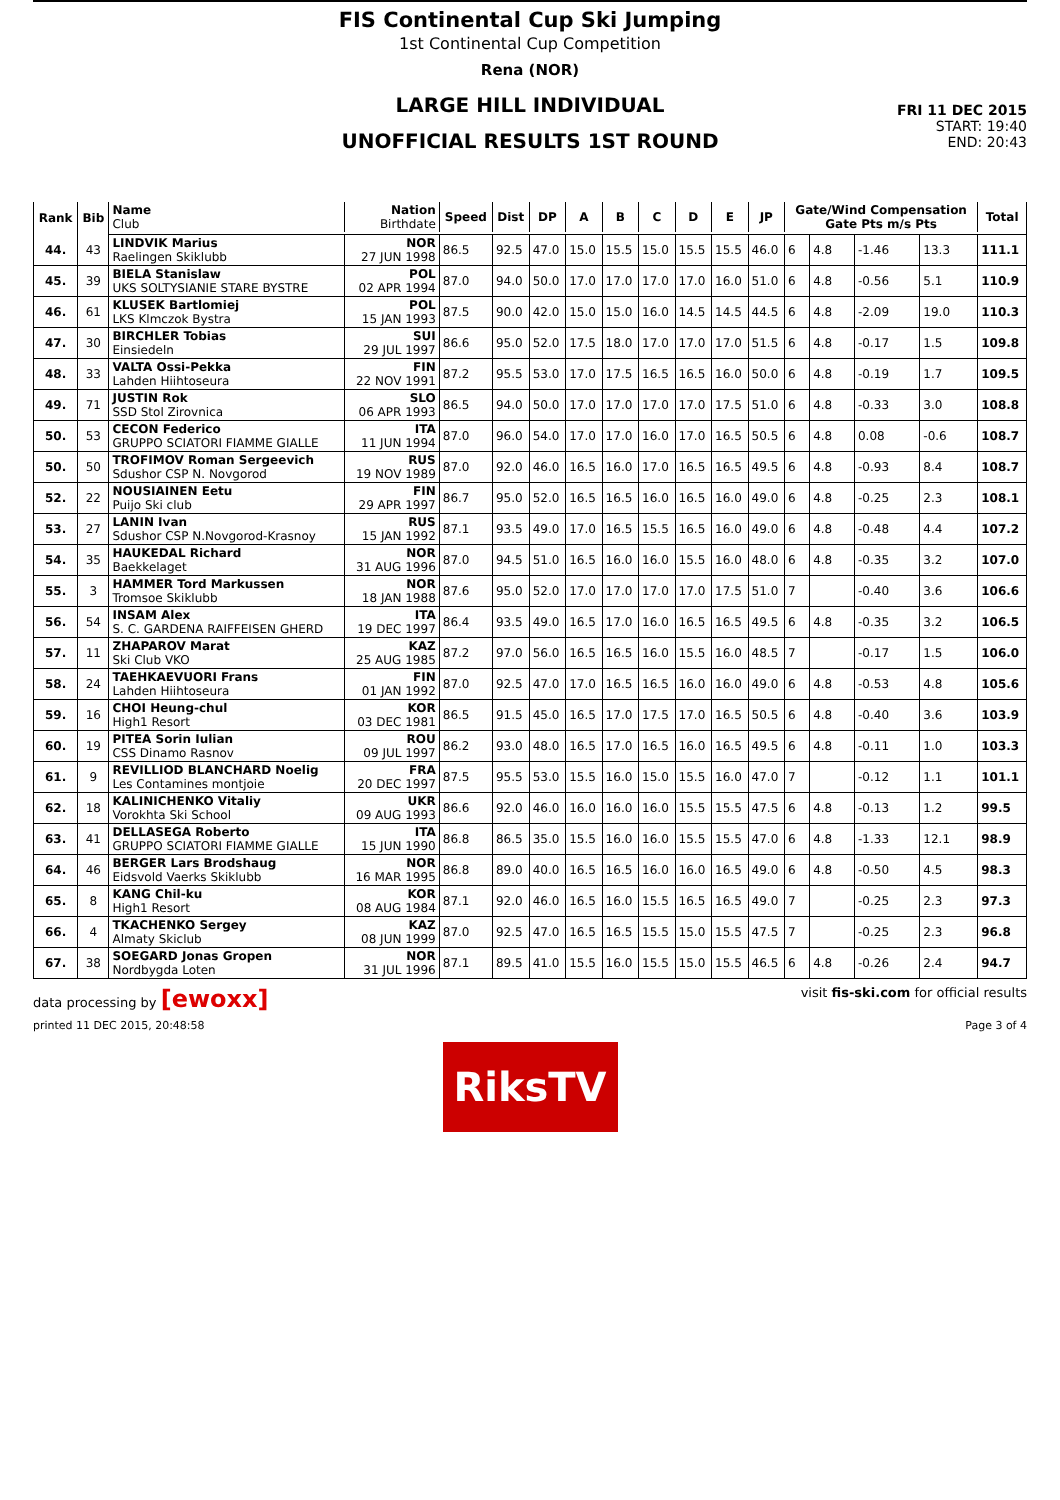FIS Continental Cup Ski Jumping
1st Continental Cup Competition
Rena (NOR)
LARGE HILL INDIVIDUAL
UNOFFICIAL RESULTS 1ST ROUND
FRI 11 DEC 2015
START: 19:40
END: 20:43
| Rank | Bib | Name Club | Nation Birthdate | Speed | Dist | DP | A | B | C | D | E | JP | Gate/Wind Compensation Gate Pts m/s Pts | | | | Total |
| --- | --- | --- | --- | --- | --- | --- | --- | --- | --- | --- | --- | --- | --- | --- | --- | --- | --- |
| 44. | 43 | LINDVIK Marius Raelingen Skiklubb | NOR 27 JUN 1998 | 86.5 | 92.5 | 47.0 | 15.0 | 15.5 | 15.0 | 15.5 | 15.5 | 46.0 | 6 | 4.8 | -1.46 | 13.3 | 111.1 |
| 45. | 39 | BIELA Stanislaw UKS SOLTYSIANIE STARE BYSTRE | POL 02 APR 1994 | 87.0 | 94.0 | 50.0 | 17.0 | 17.0 | 17.0 | 17.0 | 16.0 | 51.0 | 6 | 4.8 | -0.56 | 5.1 | 110.9 |
| 46. | 61 | KLUSEK Bartlomiej LKS Klmczok Bystra | POL 15 JAN 1993 | 87.5 | 90.0 | 42.0 | 15.0 | 15.0 | 16.0 | 14.5 | 14.5 | 44.5 | 6 | 4.8 | -2.09 | 19.0 | 110.3 |
| 47. | 30 | BIRCHLER Tobias Einsiedeln | SUI 29 JUL 1997 | 86.6 | 95.0 | 52.0 | 17.5 | 18.0 | 17.0 | 17.0 | 17.0 | 51.5 | 6 | 4.8 | -0.17 | 1.5 | 109.8 |
| 48. | 33 | VALTA Ossi-Pekka Lahden Hiihtoseura | FIN 22 NOV 1991 | 87.2 | 95.5 | 53.0 | 17.0 | 17.5 | 16.5 | 16.5 | 16.0 | 50.0 | 6 | 4.8 | -0.19 | 1.7 | 109.5 |
| 49. | 71 | JUSTIN Rok SSD Stol Zirovnica | SLO 06 APR 1993 | 86.5 | 94.0 | 50.0 | 17.0 | 17.0 | 17.0 | 17.0 | 17.5 | 51.0 | 6 | 4.8 | -0.33 | 3.0 | 108.8 |
| 50. | 53 | CECON Federico GRUPPO SCIATORI FIAMME GIALLE | ITA 11 JUN 1994 | 87.0 | 96.0 | 54.0 | 17.0 | 17.0 | 16.0 | 17.0 | 16.5 | 50.5 | 6 | 4.8 | 0.08 | -0.6 | 108.7 |
| 50. | 50 | TROFIMOV Roman Sergeevich Sdushor CSP N. Novgorod | RUS 19 NOV 1989 | 87.0 | 92.0 | 46.0 | 16.5 | 16.0 | 17.0 | 16.5 | 16.5 | 49.5 | 6 | 4.8 | -0.93 | 8.4 | 108.7 |
| 52. | 22 | NOUSIAINEN Eetu Puijo Ski club | FIN 29 APR 1997 | 86.7 | 95.0 | 52.0 | 16.5 | 16.5 | 16.0 | 16.5 | 16.0 | 49.0 | 6 | 4.8 | -0.25 | 2.3 | 108.1 |
| 53. | 27 | LANIN Ivan Sdushor CSP N.Novgorod-Krasnoy | RUS 15 JAN 1992 | 87.1 | 93.5 | 49.0 | 17.0 | 16.5 | 15.5 | 16.5 | 16.0 | 49.0 | 6 | 4.8 | -0.48 | 4.4 | 107.2 |
| 54. | 35 | HAUKEDAL Richard Baekkelaget | NOR 31 AUG 1996 | 87.0 | 94.5 | 51.0 | 16.5 | 16.0 | 16.0 | 15.5 | 16.0 | 48.0 | 6 | 4.8 | -0.35 | 3.2 | 107.0 |
| 55. | 3 | HAMMER Tord Markussen Tromsoe Skiklubb | NOR 18 JAN 1988 | 87.6 | 95.0 | 52.0 | 17.0 | 17.0 | 17.0 | 17.0 | 17.5 | 51.0 | 7 | | -0.40 | 3.6 | 106.6 |
| 56. | 54 | INSAM Alex S. C. GARDENA RAIFFEISEN GHERD | ITA 19 DEC 1997 | 86.4 | 93.5 | 49.0 | 16.5 | 17.0 | 16.0 | 16.5 | 16.5 | 49.5 | 6 | 4.8 | -0.35 | 3.2 | 106.5 |
| 57. | 11 | ZHAPAROV Marat Ski Club VKO | KAZ 25 AUG 1985 | 87.2 | 97.0 | 56.0 | 16.5 | 16.5 | 16.0 | 15.5 | 16.0 | 48.5 | 7 | | -0.17 | 1.5 | 106.0 |
| 58. | 24 | TAEHKAEVUORI Frans Lahden Hiihtoseura | FIN 01 JAN 1992 | 87.0 | 92.5 | 47.0 | 17.0 | 16.5 | 16.5 | 16.0 | 16.0 | 49.0 | 6 | 4.8 | -0.53 | 4.8 | 105.6 |
| 59. | 16 | CHOI Heung-chul High1 Resort | KOR 03 DEC 1981 | 86.5 | 91.5 | 45.0 | 16.5 | 17.0 | 17.5 | 17.0 | 16.5 | 50.5 | 6 | 4.8 | -0.40 | 3.6 | 103.9 |
| 60. | 19 | PITEA Sorin Iulian CSS Dinamo Rasnov | ROU 09 JUL 1997 | 86.2 | 93.0 | 48.0 | 16.5 | 17.0 | 16.5 | 16.0 | 16.5 | 49.5 | 6 | 4.8 | -0.11 | 1.0 | 103.3 |
| 61. | 9 | REVILLIOD BLANCHARD Noelig Les Contamines montjoie | FRA 20 DEC 1997 | 87.5 | 95.5 | 53.0 | 15.5 | 16.0 | 15.0 | 15.5 | 16.0 | 47.0 | 7 | | -0.12 | 1.1 | 101.1 |
| 62. | 18 | KALINICHENKO Vitaliy Vorokhta Ski School | UKR 09 AUG 1993 | 86.6 | 92.0 | 46.0 | 16.0 | 16.0 | 16.0 | 15.5 | 15.5 | 47.5 | 6 | 4.8 | -0.13 | 1.2 | 99.5 |
| 63. | 41 | DELLASEGA Roberto GRUPPO SCIATORI FIAMME GIALLE | ITA 15 JUN 1990 | 86.8 | 86.5 | 35.0 | 15.5 | 16.0 | 16.0 | 15.5 | 15.5 | 47.0 | 6 | 4.8 | -1.33 | 12.1 | 98.9 |
| 64. | 46 | BERGER Lars Brodshaug Eidsvold Vaerks Skiklubb | NOR 16 MAR 1995 | 86.8 | 89.0 | 40.0 | 16.5 | 16.5 | 16.0 | 16.0 | 16.5 | 49.0 | 6 | 4.8 | -0.50 | 4.5 | 98.3 |
| 65. | 8 | KANG Chil-ku High1 Resort | KOR 08 AUG 1984 | 87.1 | 92.0 | 46.0 | 16.5 | 16.0 | 15.5 | 16.5 | 16.5 | 49.0 | 7 | | -0.25 | 2.3 | 97.3 |
| 66. | 4 | TKACHENKO Sergey Almaty Skiclub | KAZ 08 JUN 1999 | 87.0 | 92.5 | 47.0 | 16.5 | 16.5 | 15.5 | 15.0 | 15.5 | 47.5 | 7 | | -0.25 | 2.3 | 96.8 |
| 67. | 38 | SOEGARD Jonas Gropen Nordbygda Loten | NOR 31 JUL 1996 | 87.1 | 89.5 | 41.0 | 15.5 | 16.0 | 15.5 | 15.0 | 15.5 | 46.5 | 6 | 4.8 | -0.26 | 2.4 | 94.7 |
data processing by [ewoxx] visit fis-ski.com for official results
printed 11 DEC 2015, 20:48:58 Page 3 of 4
RiksTV